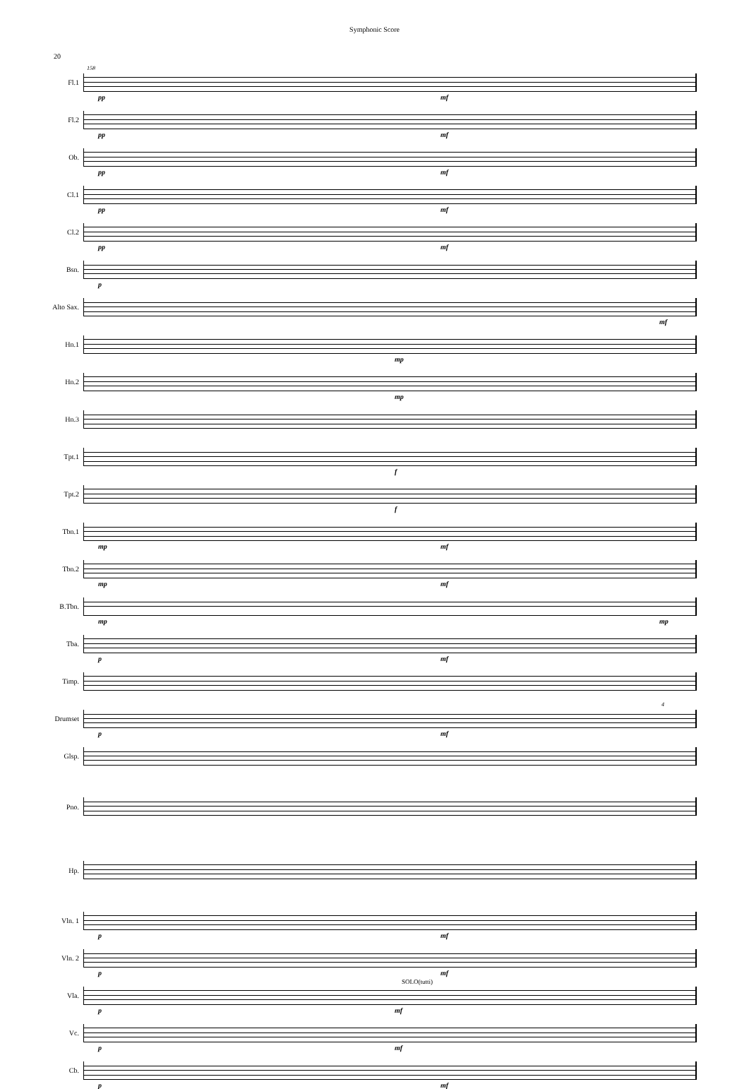Symphonic Score
20
Fl.1
158
pp mf
Fl.2
pp mf
Ob.
pp mf
Cl.1
pp mf
Cl.2
pp mf
Bsn.
p
Alto Sax.
mf
Hn.1
mp
Hn.2
mp
Hn.3
Tpt.1
f
Tpt.2
f
Tbn.1
mp mf
Tbn.2
mp mf
B.Tbn.
mp mp
Tba.
p mf
Timp.
Drumset
p mf
4
Glsp.
Pno.
Hp.
Vln. 1
p mf
Vln. 2
p mf
Vla.
SOLO(tutti)
p mf
Vc.
p mf
Cb.
p mf